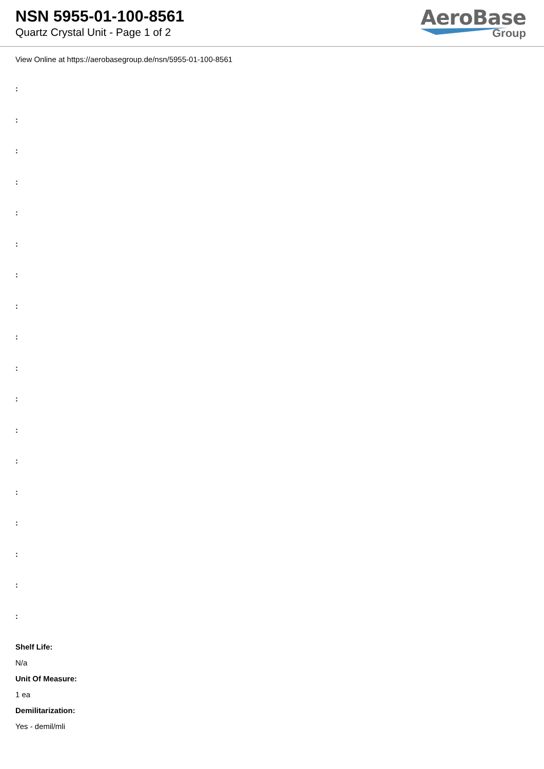NSN 5955-01-100-8561
Quartz Crystal Unit - Page 1 of 2
AeroBase
Group
View Online at https://aerobasegroup.de/nsn/5955-01-100-8561
:
:
:
:
:
:
:
:
:
:
:
:
:
:
:
:
:
:
Shelf Life:
N/a
Unit Of Measure:
1 ea
Demilitarization:
Yes - demil/mli